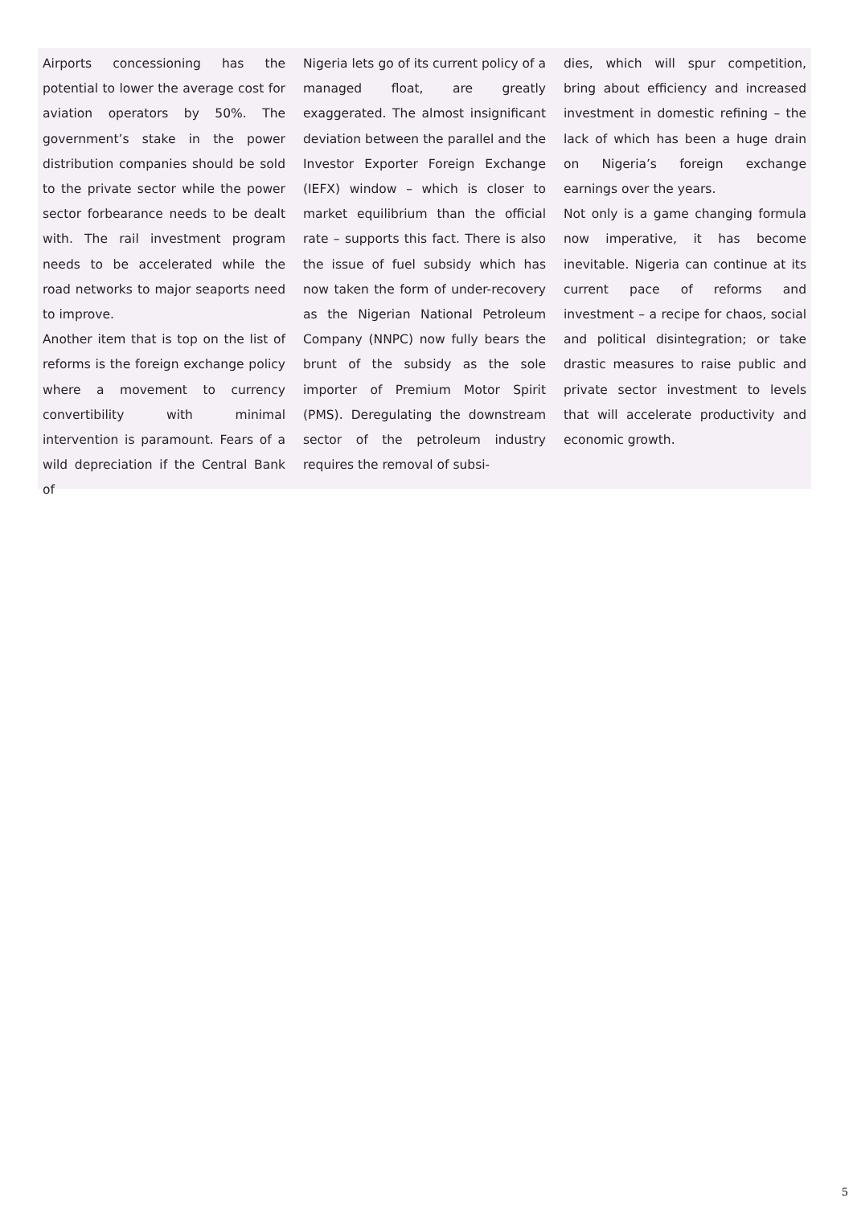Airports concessioning has the potential to lower the average cost for aviation operators by 50%. The government’s stake in the power distribution companies should be sold to the private sector while the power sector forbearance needs to be dealt with. The rail investment program needs to be accelerated while the road networks to major seaports need to improve.
Another item that is top on the list of reforms is the foreign exchange policy where a movement to currency convertibility with minimal intervention is paramount. Fears of a wild depreciation if the Central Bank of
Nigeria lets go of its current policy of a managed float, are greatly exaggerated. The almost insignificant deviation between the parallel and the Investor Exporter Foreign Exchange (IEFX) window – which is closer to market equilibrium than the official rate – supports this fact. There is also the issue of fuel subsidy which has now taken the form of under-recovery as the Nigerian National Petroleum Company (NNPC) now fully bears the brunt of the subsidy as the sole importer of Premium Motor Spirit (PMS). Deregulating the downstream sector of the petroleum industry requires the removal of subsi-
dies, which will spur competition, bring about efficiency and increased investment in domestic refining – the lack of which has been a huge drain on Nigeria’s foreign exchange earnings over the years.
Not only is a game changing formula now imperative, it has become inevitable. Nigeria can continue at its current pace of reforms and investment – a recipe for chaos, social and political disintegration; or take drastic measures to raise public and private sector investment to levels that will accelerate productivity and economic growth.
5